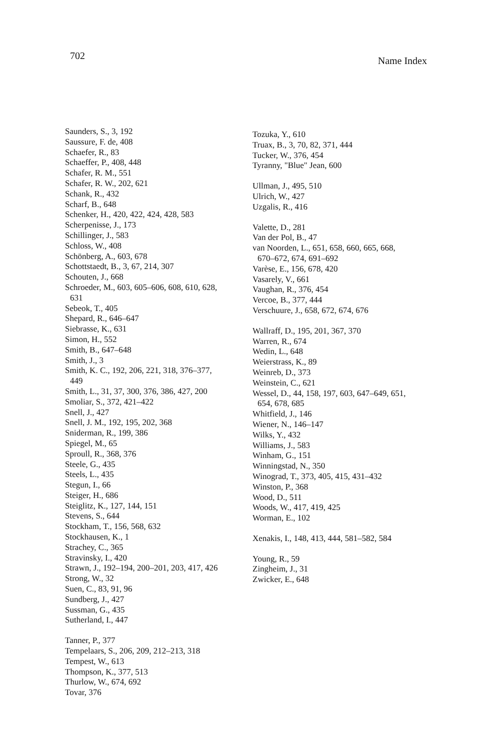702
Name Index
Saunders, S., 3, 192
Saussure, F. de, 408
Schaefer, R., 83
Schaeffer, P., 408, 448
Schafer, R. M., 551
Schafer, R. W., 202, 621
Schank, R., 432
Scharf, B., 648
Schenker, H., 420, 422, 424, 428, 583
Scherpenisse, J., 173
Schillinger, J., 583
Schloss, W., 408
Schönberg, A., 603, 678
Schottstaedt, B., 3, 67, 214, 307
Schouten, J., 668
Schroeder, M., 603, 605–606, 608, 610, 628,
631
Sebeok, T., 405
Shepard, R., 646–647
Siebrasse, K., 631
Simon, H., 552
Smith, B., 647–648
Smith, J., 3
Smith, K. C., 192, 206, 221, 318, 376–377,
449
Smith, L., 31, 37, 300, 376, 386, 427, 200
Smoliar, S., 372, 421–422
Snell, J., 427
Snell, J. M., 192, 195, 202, 368
Sniderman, R., 199, 386
Spiegel, M., 65
Sproull, R., 368, 376
Steele, G., 435
Steels, L., 435
Stegun, I., 66
Steiger, H., 686
Steiglitz, K., 127, 144, 151
Stevens, S., 644
Stockham, T., 156, 568, 632
Stockhausen, K., 1
Strachey, C., 365
Stravinsky, I., 420
Strawn, J., 192–194, 200–201, 203, 417, 426
Strong, W., 32
Suen, C., 83, 91, 96
Sundberg, J., 427
Sussman, G., 435
Sutherland, I., 447
Tanner, P., 377
Tempelaars, S., 206, 209, 212–213, 318
Tempest, W., 613
Thompson, K., 377, 513
Thurlow, W., 674, 692
Tovar, 376
Tozuka, Y., 610
Truax, B., 3, 70, 82, 371, 444
Tucker, W., 376, 454
Tyranny, "Blue" Jean, 600
Ullman, J., 495, 510
Ulrich, W., 427
Uzgalis, R., 416
Valette, D., 281
Van der Pol, B., 47
van Noorden, L., 651, 658, 660, 665, 668,
670–672, 674, 691–692
Varèse, E., 156, 678, 420
Vasarely, V., 661
Vaughan, R., 376, 454
Vercoe, B., 377, 444
Verschuure, J., 658, 672, 674, 676
Wallraff, D., 195, 201, 367, 370
Warren, R., 674
Wedin, L., 648
Weierstrass, K., 89
Weinreb, D., 373
Weinstein, C., 621
Wessel, D., 44, 158, 197, 603, 647–649, 651,
654, 678, 685
Whitfield, J., 146
Wiener, N., 146–147
Wilks, Y., 432
Williams, J., 583
Winham, G., 151
Winningstad, N., 350
Winograd, T., 373, 405, 415, 431–432
Winston, P., 368
Wood, D., 511
Woods, W., 417, 419, 425
Worman, E., 102
Xenakis, I., 148, 413, 444, 581–582, 584
Young, R., 59
Zingheim, J., 31
Zwicker, E., 648